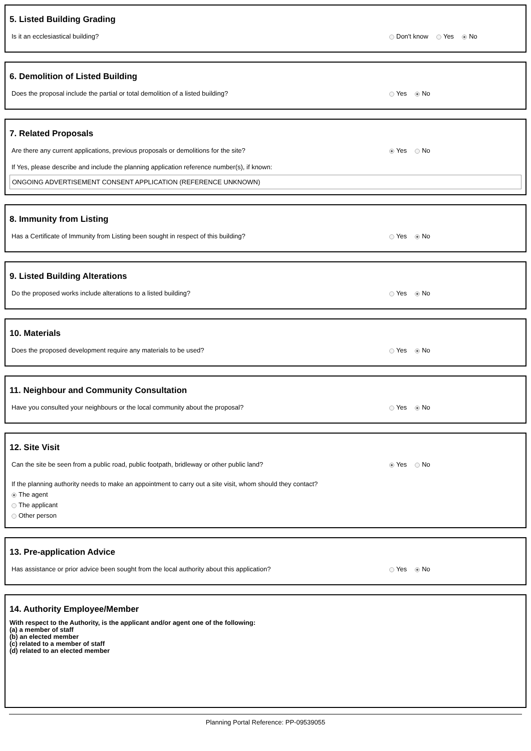5. Listed Building Grading
Is it an ecclesiastical building? Don't know Yes No
6. Demolition of Listed Building
Does the proposal include the partial or total demolition of a listed building? Yes No
7. Related Proposals
Are there any current applications, previous proposals or demolitions for the site? Yes No
If Yes, please describe and include the planning application reference number(s), if known:
ONGOING ADVERTISEMENT CONSENT APPLICATION (REFERENCE UNKNOWN)
8. Immunity from Listing
Has a Certificate of Immunity from Listing been sought in respect of this building? Yes No
9. Listed Building Alterations
Do the proposed works include alterations to a listed building? Yes No
10. Materials
Does the proposed development require any materials to be used? Yes No
11. Neighbour and Community Consultation
Have you consulted your neighbours or the local community about the proposal? Yes No
12. Site Visit
Can the site be seen from a public road, public footpath, bridleway or other public land? Yes No
If the planning authority needs to make an appointment to carry out a site visit, whom should they contact?
The agent
The applicant
Other person
13. Pre-application Advice
Has assistance or prior advice been sought from the local authority about this application? Yes No
14. Authority Employee/Member
With respect to the Authority, is the applicant and/or agent one of the following:
(a) a member of staff
(b) an elected member
(c) related to a member of staff
(d) related to an elected member
Planning Portal Reference: PP-09539055